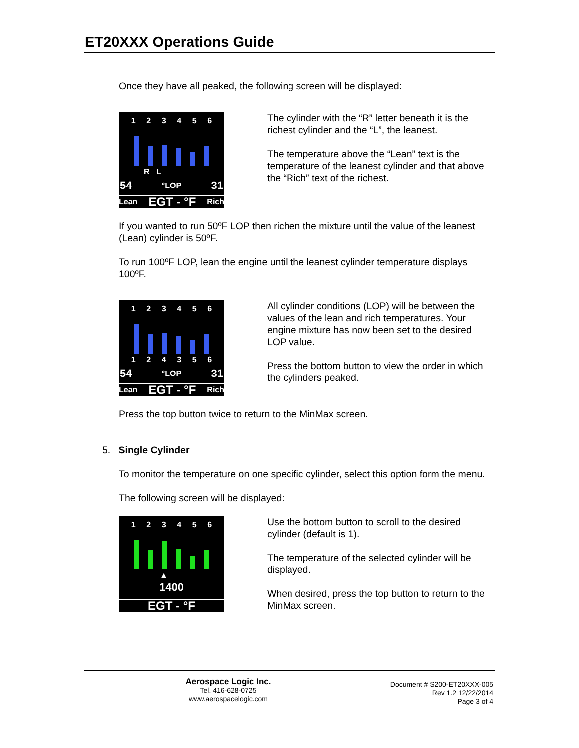ET20XXX Operations Guide
Once they have all peaked, the following screen will be displayed:
1 2 3 4 5 6
R L
54 °LOP 31
Lean EGT - °F Rich
The cylinder with the “R” letter beneath it is the richest cylinder and the “L”, the leanest.
The temperature above the “Lean” text is the temperature of the leanest cylinder and that above the “Rich” text of the richest.
If you wanted to run 50ºF LOP then richen the mixture until the value of the leanest (Lean) cylinder is 50ºF.
To run 100ºF LOP, lean the engine until the leanest cylinder temperature displays 100ºF.
1 2 3 4 5 6
1 2 4 3 5 6
54 °LOP 31
Lean EGT - °F Rich
All cylinder conditions (LOP) will be between the values of the lean and rich temperatures. Your engine mixture has now been set to the desired LOP value.
Press the bottom button to view the order in which the cylinders peaked.
Press the top button twice to return to the MinMax screen.
5. Single Cylinder
To monitor the temperature on one specific cylinder, select this option form the menu.
The following screen will be displayed:
1 2 3 4 5 6
▲
1400
EGT - °F
Use the bottom button to scroll to the desired cylinder (default is 1).
The temperature of the selected cylinder will be displayed.
When desired, press the top button to return to the MinMax screen.
Aerospace Logic Inc.
Tel. 416-628-0725
www.aerospacelogic.com
Document # S200-ET20XXX-005
Rev 1.2 12/22/2014
Page 3 of 4